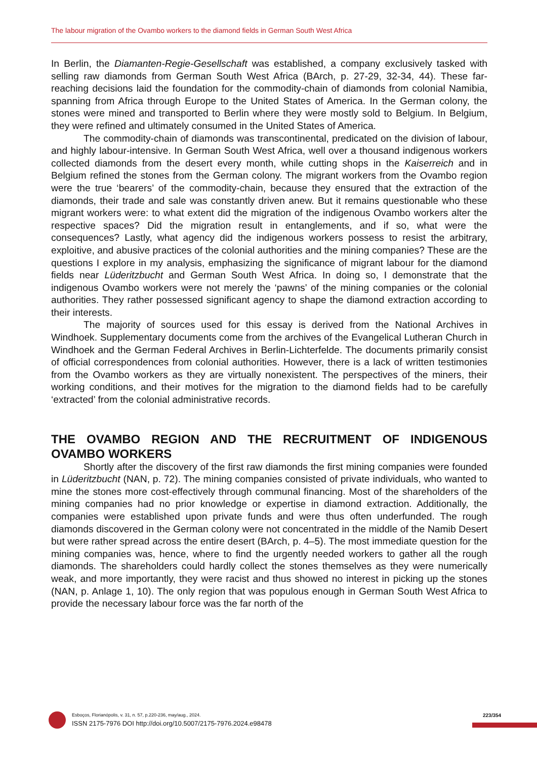The labour migration of the Ovambo workers to the diamond fields in German South West Africa
In Berlin, the Diamanten-Regie-Gesellschaft was established, a company exclusively tasked with selling raw diamonds from German South West Africa (BArch, p. 27-29, 32-34, 44). These far-reaching decisions laid the foundation for the commodity-chain of diamonds from colonial Namibia, spanning from Africa through Europe to the United States of America. In the German colony, the stones were mined and transported to Berlin where they were mostly sold to Belgium. In Belgium, they were refined and ultimately consumed in the United States of America.
The commodity-chain of diamonds was transcontinental, predicated on the division of labour, and highly labour-intensive. In German South West Africa, well over a thousand indigenous workers collected diamonds from the desert every month, while cutting shops in the Kaiserreich and in Belgium refined the stones from the German colony. The migrant workers from the Ovambo region were the true ‘bearers’ of the commodity-chain, because they ensured that the extraction of the diamonds, their trade and sale was constantly driven anew. But it remains questionable who these migrant workers were: to what extent did the migration of the indigenous Ovambo workers alter the respective spaces? Did the migration result in entanglements, and if so, what were the consequences? Lastly, what agency did the indigenous workers possess to resist the arbitrary, exploitive, and abusive practices of the colonial authorities and the mining companies? These are the questions I explore in my analysis, emphasizing the significance of migrant labour for the diamond fields near Lüderitzbucht and German South West Africa. In doing so, I demonstrate that the indigenous Ovambo workers were not merely the ‘pawns’ of the mining companies or the colonial authorities. They rather possessed significant agency to shape the diamond extraction according to their interests.
The majority of sources used for this essay is derived from the National Archives in Windhoek. Supplementary documents come from the archives of the Evangelical Lutheran Church in Windhoek and the German Federal Archives in Berlin-Lichterfelde. The documents primarily consist of official correspondences from colonial authorities. However, there is a lack of written testimonies from the Ovambo workers as they are virtually nonexistent. The perspectives of the miners, their working conditions, and their motives for the migration to the diamond fields had to be carefully ‘extracted’ from the colonial administrative records.
THE OVAMBO REGION AND THE RECRUITMENT OF INDIGENOUS OVAMBO WORKERS
Shortly after the discovery of the first raw diamonds the first mining companies were founded in Lüderitzbucht (NAN, p. 72). The mining companies consisted of private individuals, who wanted to mine the stones more cost-effectively through communal financing. Most of the shareholders of the mining companies had no prior knowledge or expertise in diamond extraction. Additionally, the companies were established upon private funds and were thus often underfunded. The rough diamonds discovered in the German colony were not concentrated in the middle of the Namib Desert but were rather spread across the entire desert (BArch, p. 4–5). The most immediate question for the mining companies was, hence, where to find the urgently needed workers to gather all the rough diamonds. The shareholders could hardly collect the stones themselves as they were numerically weak, and more importantly, they were racist and thus showed no interest in picking up the stones (NAN, p. Anlage 1, 10). The only region that was populous enough in German South West Africa to provide the necessary labour force was the far north of the
Esboços, Florianópolis, v. 31, n. 57, p.220-236, may/aug., 2024.
ISSN 2175-7976 DOI http://doi.org/10.5007/2175-7976.2024.e98478
223/354